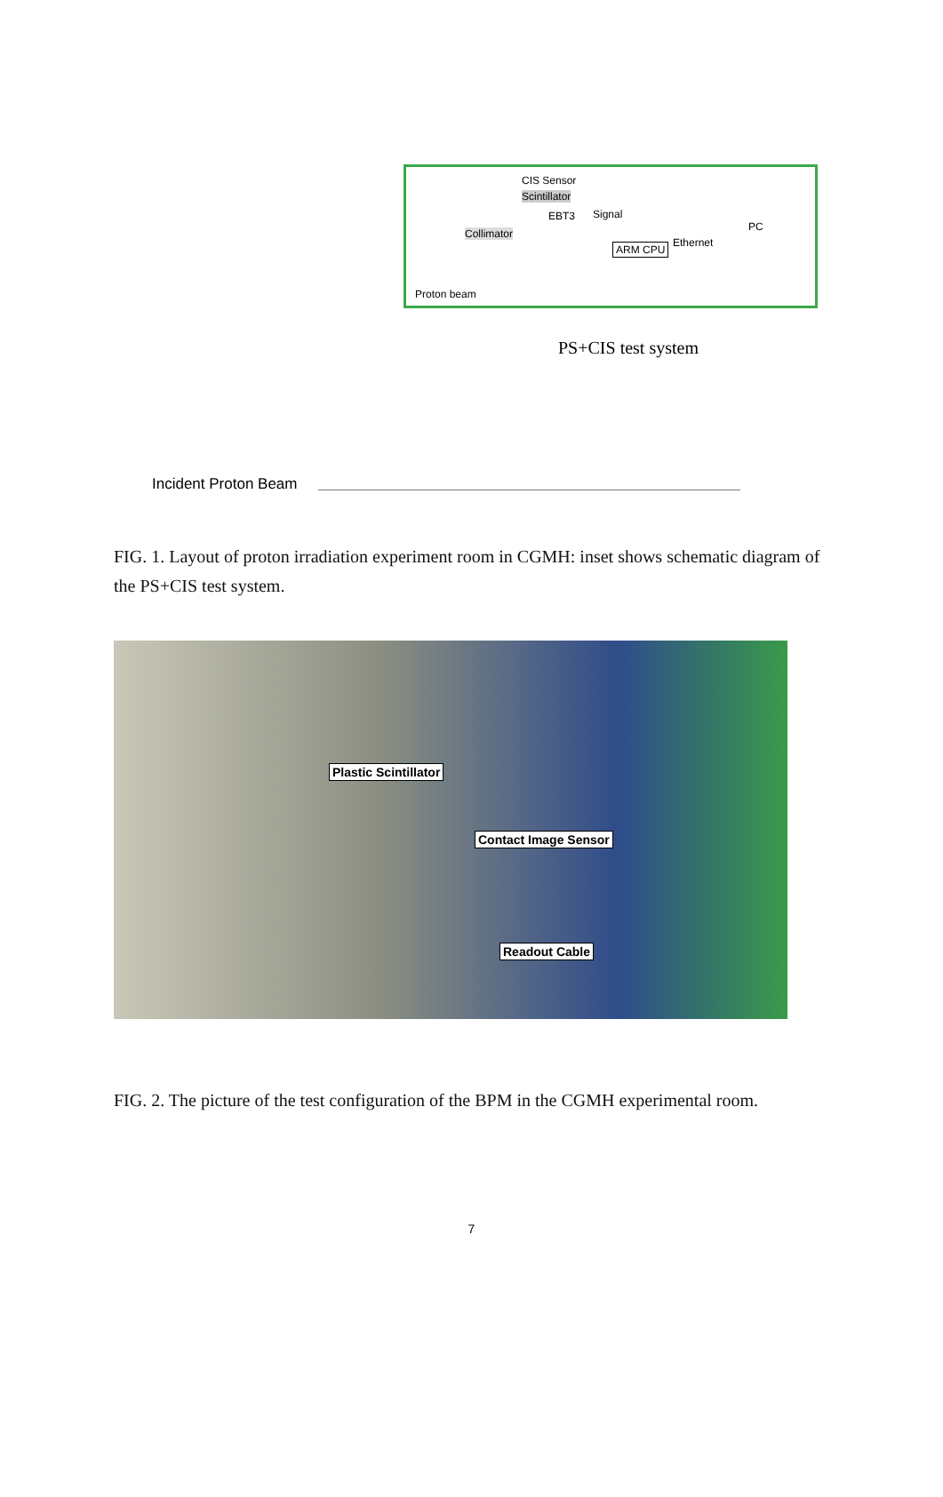CIS Sensor
Scintillator
EBT3 Signal
Collimator
ARM CPU Ethernet
PC
Proton beam
PS+CIS test system
Incident Proton Beam
FIG. 1. Layout of proton irradiation experiment room in CGMH: inset shows schematic diagram of the PS+CIS test system.
Plastic Scintillator
Contact Image Sensor
Readout Cable
FIG. 2. The picture of the test configuration of the BPM in the CGMH experimental room.
7